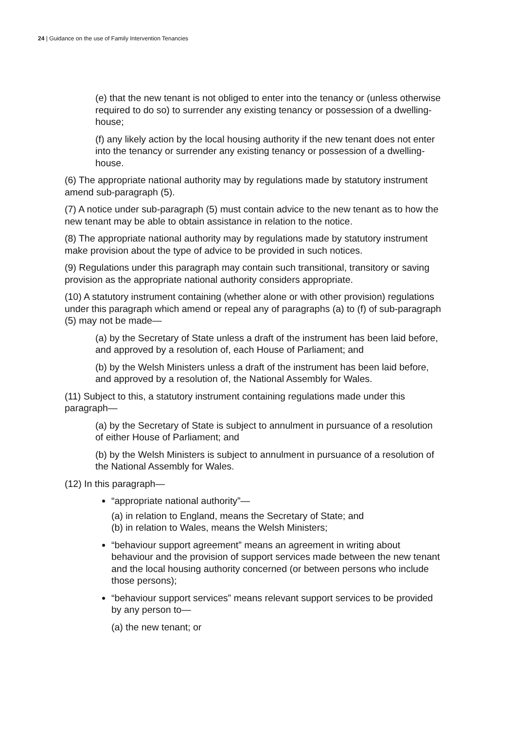24 | Guidance on the use of Family Intervention Tenancies
(e) that the new tenant is not obliged to enter into the tenancy or (unless otherwise required to do so) to surrender any existing tenancy or possession of a dwelling-house;
(f) any likely action by the local housing authority if the new tenant does not enter into the tenancy or surrender any existing tenancy or possession of a dwelling-house.
(6) The appropriate national authority may by regulations made by statutory instrument amend sub-paragraph (5).
(7) A notice under sub-paragraph (5) must contain advice to the new tenant as to how the new tenant may be able to obtain assistance in relation to the notice.
(8) The appropriate national authority may by regulations made by statutory instrument make provision about the type of advice to be provided in such notices.
(9) Regulations under this paragraph may contain such transitional, transitory or saving provision as the appropriate national authority considers appropriate.
(10) A statutory instrument containing (whether alone or with other provision) regulations under this paragraph which amend or repeal any of paragraphs (a) to (f) of sub-paragraph (5) may not be made—
(a) by the Secretary of State unless a draft of the instrument has been laid before, and approved by a resolution of, each House of Parliament; and
(b) by the Welsh Ministers unless a draft of the instrument has been laid before, and approved by a resolution of, the National Assembly for Wales.
(11) Subject to this, a statutory instrument containing regulations made under this paragraph—
(a) by the Secretary of State is subject to annulment in pursuance of a resolution of either House of Parliament; and
(b) by the Welsh Ministers is subject to annulment in pursuance of a resolution of the National Assembly for Wales.
(12) In this paragraph—
“appropriate national authority”—
(a) in relation to England, means the Secretary of State; and
(b) in relation to Wales, means the Welsh Ministers;
“behaviour support agreement” means an agreement in writing about behaviour and the provision of support services made between the new tenant and the local housing authority concerned (or between persons who include those persons);
“behaviour support services” means relevant support services to be provided by any person to—
(a) the new tenant; or